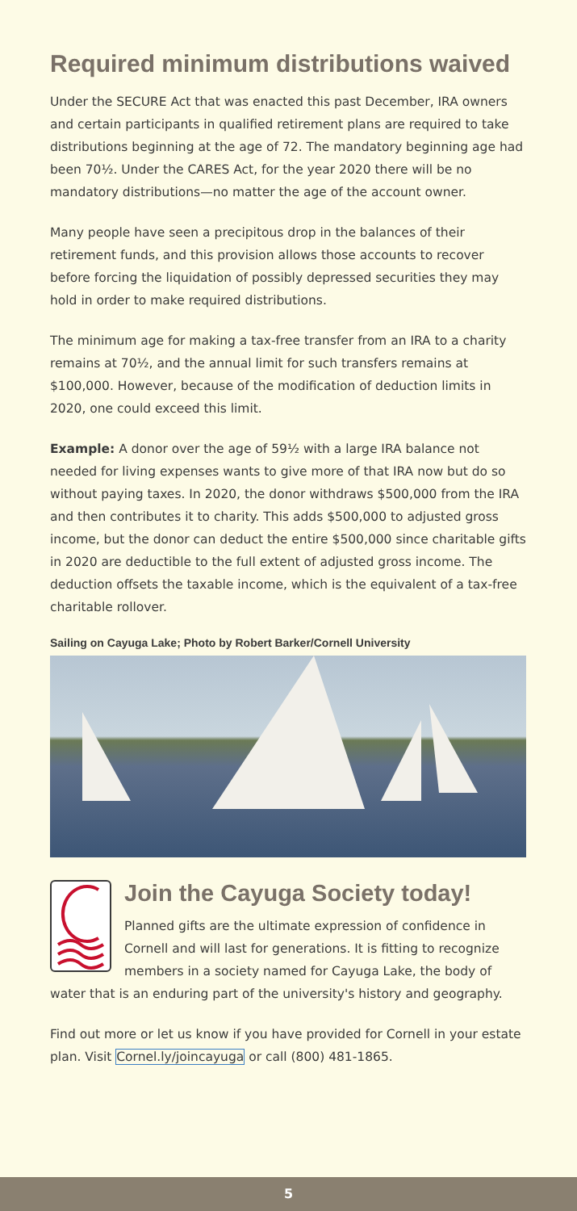Required minimum distributions waived
Under the SECURE Act that was enacted this past December, IRA owners and certain participants in qualified retirement plans are required to take distributions beginning at the age of 72. The mandatory beginning age had been 70½. Under the CARES Act, for the year 2020 there will be no mandatory distributions—no matter the age of the account owner.
Many people have seen a precipitous drop in the balances of their retirement funds, and this provision allows those accounts to recover before forcing the liquidation of possibly depressed securities they may hold in order to make required distributions.
The minimum age for making a tax-free transfer from an IRA to a charity remains at 70½, and the annual limit for such transfers remains at $100,000. However, because of the modification of deduction limits in 2020, one could exceed this limit.
Example: A donor over the age of 59½ with a large IRA balance not needed for living expenses wants to give more of that IRA now but do so without paying taxes. In 2020, the donor withdraws $500,000 from the IRA and then contributes it to charity. This adds $500,000 to adjusted gross income, but the donor can deduct the entire $500,000 since charitable gifts in 2020 are deductible to the full extent of adjusted gross income. The deduction offsets the taxable income, which is the equivalent of a tax-free charitable rollover.
Sailing on Cayuga Lake; Photo by Robert Barker/Cornell University
Join the Cayuga Society today!
Planned gifts are the ultimate expression of confidence in Cornell and will last for generations. It is fitting to recognize members in a society named for Cayuga Lake, the body of water that is an enduring part of the university's history and geography.
Find out more or let us know if you have provided for Cornell in your estate plan. Visit Cornel.ly/joincayuga or call (800) 481-1865.
5